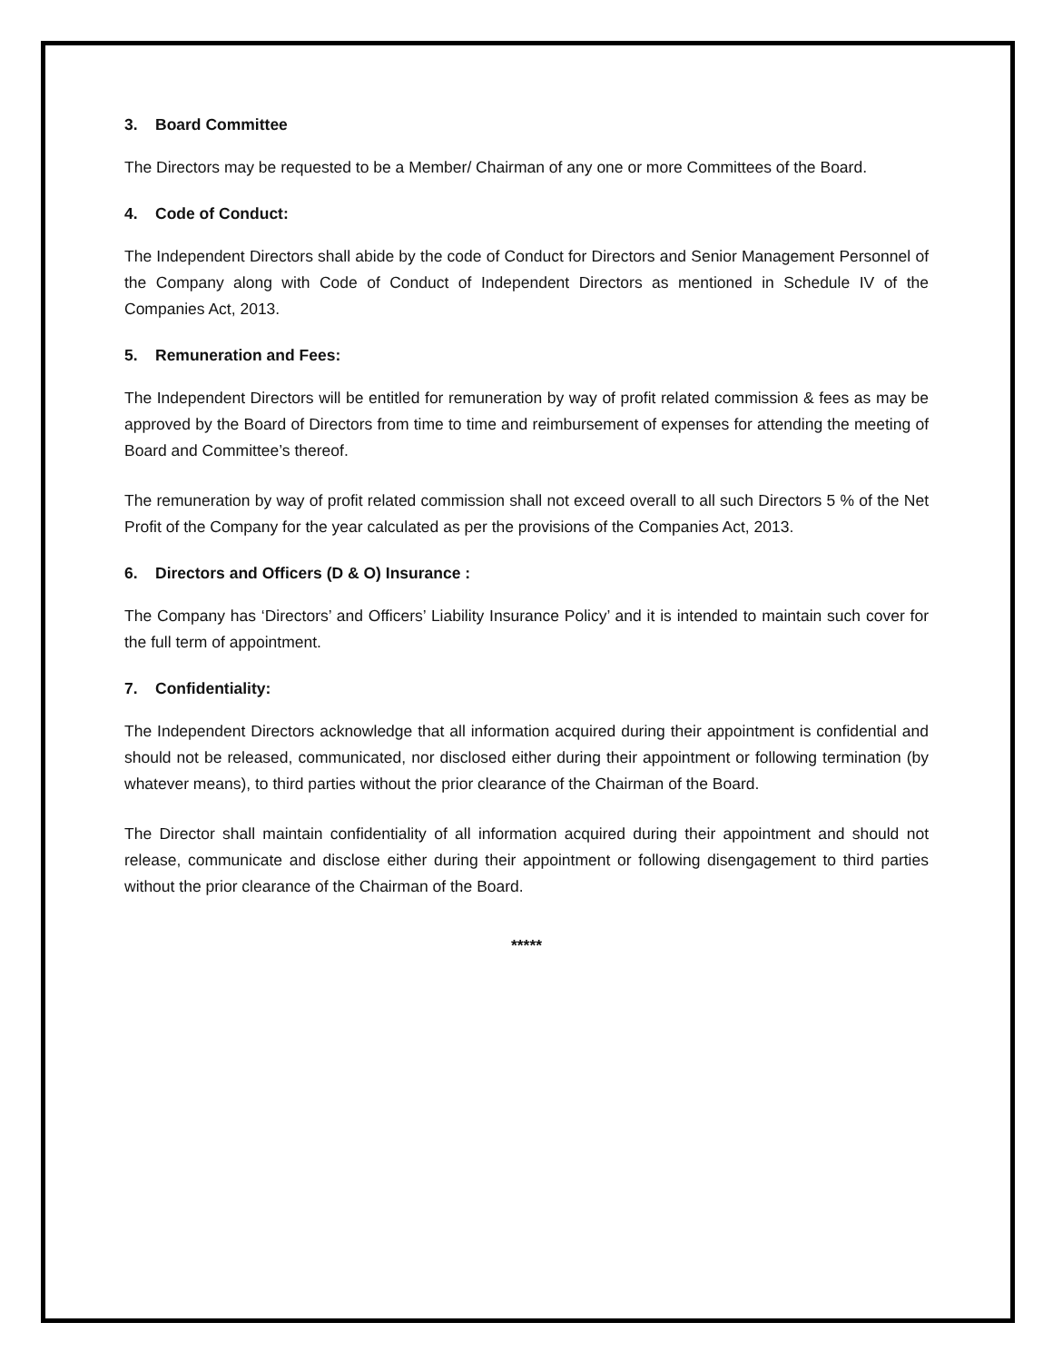3. Board Committee
The Directors may be requested to be a Member/ Chairman of any one or more Committees of the Board.
4. Code of Conduct:
The Independent Directors shall abide by the code of Conduct for Directors and Senior Management Personnel of the Company along with Code of Conduct of Independent Directors as mentioned in Schedule IV of the Companies Act, 2013.
5. Remuneration and Fees:
The Independent Directors will be entitled for remuneration by way of profit related commission & fees as may be approved by the Board of Directors from time to time and reimbursement of expenses for attending the meeting of Board and Committee’s thereof.
The remuneration by way of profit related commission shall not exceed overall to all such Directors 5 % of the Net Profit of the Company for the year calculated as per the provisions of the Companies Act, 2013.
6. Directors and Officers (D & O) Insurance :
The Company has ‘Directors’ and Officers’ Liability Insurance Policy’ and it is intended to maintain such cover for the full term of appointment.
7. Confidentiality:
The Independent Directors acknowledge that all information acquired during their appointment is confidential and should not be released, communicated, nor disclosed either during their appointment or following termination (by whatever means), to third parties without the prior clearance of the Chairman of the Board.
The Director shall maintain confidentiality of all information acquired during their appointment and should not release, communicate and disclose either during their appointment or following disengagement to third parties without the prior clearance of the Chairman of the Board.
*****